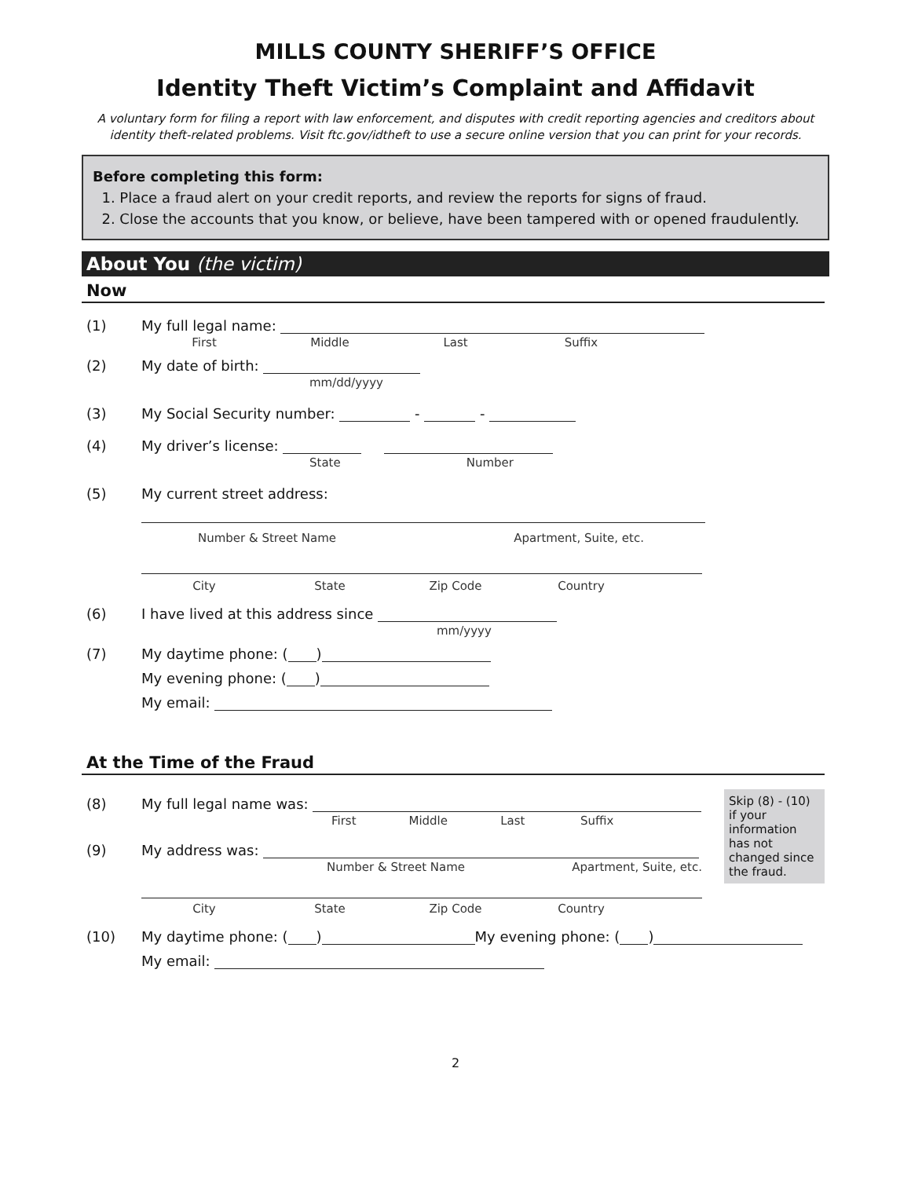MILLS COUNTY SHERIFF’S OFFICE
Identity Theft Victim’s Complaint and Affidavit
A voluntary form for filing a report with law enforcement, and disputes with credit reporting agencies and creditors about identity theft-related problems. Visit ftc.gov/idtheft to use a secure online version that you can print for your records.
Before completing this form:
1. Place a fraud alert on your credit reports, and review the reports for signs of fraud.
2. Close the accounts that you know, or believe, have been tampered with or opened fraudulently.
About You (the victim)
Now
(1) My full legal name:
First Middle Last Suffix
(2) My date of birth:
mm/dd/yyyy
(3) My Social Security number: - -
(4) My driver’s license:
State Number
(5) My current street address:
Number & Street Name Apartment, Suite, etc.
City State Zip Code Country
(6) I have lived at this address since
mm/yyyy
(7) My daytime phone: ( )
My evening phone: ( )
My email:
At the Time of the Fraud
Skip (8) - (10) if your information has not changed since the fraud.
(8) My full legal name was:
First Middle Last Suffix
(9) My address was:
Number & Street Name Apartment, Suite, etc.
City State Zip Code Country
(10) My daytime phone: ( ) My evening phone: ( )
My email:
2